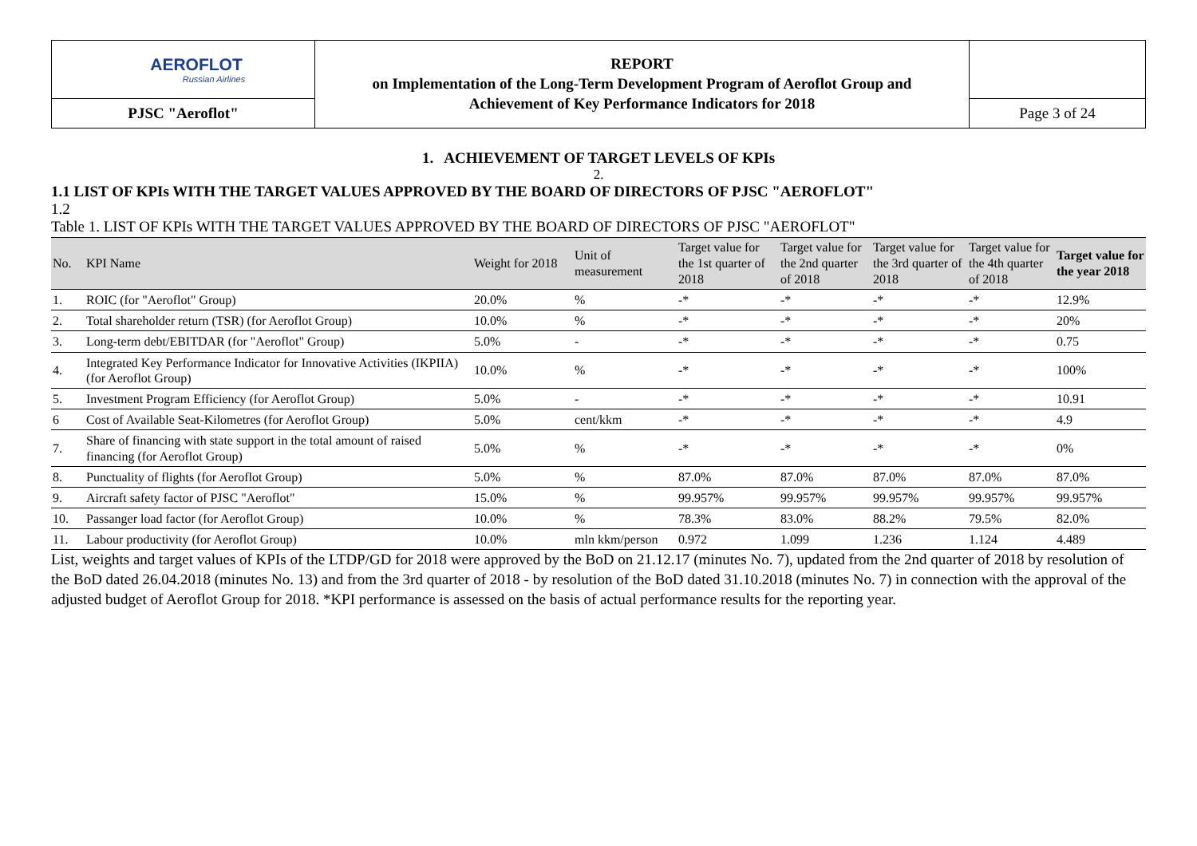| AEROFLOT Russian Airlines | REPORT on Implementation of the Long-Term Development Program of Aeroflot Group and Achievement of Key Performance Indicators for 2018 | |
| PJSC "Aeroflot" | | Page 3 of 24 |
1. ACHIEVEMENT OF TARGET LEVELS OF KPIs
2.
1.1 LIST OF KPIs WITH THE TARGET VALUES APPROVED BY THE BOARD OF DIRECTORS OF PJSC "AEROFLOT"
1.2
Table 1. LIST OF KPIs WITH THE TARGET VALUES APPROVED BY THE BOARD OF DIRECTORS OF PJSC "AEROFLOT"
| No. | KPI Name | Weight for 2018 | Unit of measurement | Target value for the 1st quarter of 2018 | Target value for the 2nd quarter of 2018 | Target value for the 3rd quarter of 2018 | Target value for the 4th quarter of 2018 | Target value for the year 2018 |
| --- | --- | --- | --- | --- | --- | --- | --- | --- |
| 1. | ROIC (for "Aeroflot" Group) | 20.0% | % | -* | -* | -* | -* | 12.9% |
| 2. | Total shareholder return (TSR) (for Aeroflot Group) | 10.0% | % | -* | -* | -* | -* | 20% |
| 3. | Long-term debt/EBITDAR (for "Aeroflot" Group) | 5.0% | - | -* | -* | -* | -* | 0.75 |
| 4. | Integrated Key Performance Indicator for Innovative Activities (IKPIIA) (for Aeroflot Group) | 10.0% | % | -* | -* | -* | -* | 100% |
| 5. | Investment Program Efficiency (for Aeroflot Group) | 5.0% | - | -* | -* | -* | -* | 10.91 |
| 6 | Cost of Available Seat-Kilometres (for Aeroflot Group) | 5.0% | cent/kkm | -* | -* | -* | -* | 4.9 |
| 7. | Share of financing with state support in the total amount of raised financing (for Aeroflot Group) | 5.0% | % | -* | -* | -* | -* | 0% |
| 8. | Punctuality of flights (for Aeroflot Group) | 5.0% | % | 87.0% | 87.0% | 87.0% | 87.0% | 87.0% |
| 9. | Aircraft safety factor of PJSC "Aeroflot" | 15.0% | % | 99.957% | 99.957% | 99.957% | 99.957% | 99.957% |
| 10. | Passanger load factor (for Aeroflot Group) | 10.0% | % | 78.3% | 83.0% | 88.2% | 79.5% | 82.0% |
| 11. | Labour productivity (for Aeroflot Group) | 10.0% | mln kkm/person | 0.972 | 1.099 | 1.236 | 1.124 | 4.489 |
List, weights and target values of KPIs of the LTDP/GD for 2018 were approved by the BoD on 21.12.17 (minutes No. 7), updated from the 2nd quarter of 2018 by resolution of the BoD dated 26.04.2018 (minutes No. 13) and from the 3rd quarter of 2018 - by resolution of the BoD dated 31.10.2018 (minutes No. 7) in connection with the approval of the adjusted budget of Aeroflot Group for 2018. *KPI performance is assessed on the basis of actual performance results for the reporting year.